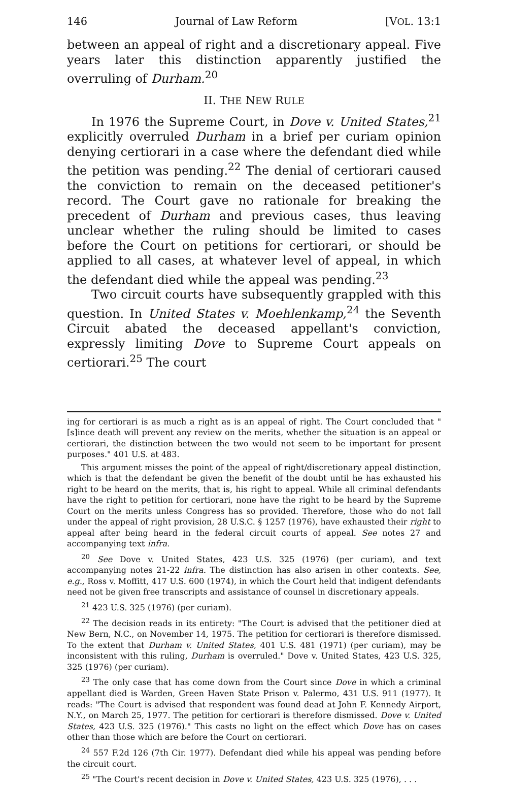146 Journal of Law Reform [VOL. 13:1
between an appeal of right and a discretionary appeal. Five years later this distinction apparently justified the overruling of Durham.<sup>20</sup>
II. THE NEW RULE
In 1976 the Supreme Court, in Dove v. United States,<sup>21</sup> explicitly overruled Durham in a brief per curiam opinion denying certiorari in a case where the defendant died while the petition was pending.<sup>22</sup> The denial of certiorari caused the conviction to remain on the deceased petitioner's record. The Court gave no rationale for breaking the precedent of Durham and previous cases, thus leaving unclear whether the ruling should be limited to cases before the Court on petitions for certiorari, or should be applied to all cases, at whatever level of appeal, in which the defendant died while the appeal was pending.<sup>23</sup>
Two circuit courts have subsequently grappled with this question. In United States v. Moehlenkamp,<sup>24</sup> the Seventh Circuit abated the deceased appellant's conviction, expressly limiting Dove to Supreme Court appeals on certiorari.<sup>25</sup> The court
ing for certiorari is as much a right as is an appeal of right. The Court concluded that "[s]ince death will prevent any review on the merits, whether the situation is an appeal or certiorari, the distinction between the two would not seem to be important for present purposes." 401 U.S. at 483.
This argument misses the point of the appeal of right/discretionary appeal distinction, which is that the defendant be given the benefit of the doubt until he has exhausted his right to be heard on the merits, that is, his right to appeal. While all criminal defendants have the right to petition for certiorari, none have the right to be heard by the Supreme Court on the merits unless Congress has so provided. Therefore, those who do not fall under the appeal of right provision, 28 U.S.C. § 1257 (1976), have exhausted their right to appeal after being heard in the federal circuit courts of appeal. See notes 27 and accompanying text infra.
<sup>20</sup> See Dove v. United States, 423 U.S. 325 (1976) (per curiam), and text accompanying notes 21-22 infra. The distinction has also arisen in other contexts. See, e.g., Ross v. Moffitt, 417 U.S. 600 (1974), in which the Court held that indigent defendants need not be given free transcripts and assistance of counsel in discretionary appeals.
<sup>21</sup> 423 U.S. 325 (1976) (per curiam).
<sup>22</sup> The decision reads in its entirety: "The Court is advised that the petitioner died at New Bern, N.C., on November 14, 1975. The petition for certiorari is therefore dismissed. To the extent that Durham v. United States, 401 U.S. 481 (1971) (per curiam), may be inconsistent with this ruling, Durham is overruled." Dove v. United States, 423 U.S. 325, 325 (1976) (per curiam).
<sup>23</sup> The only case that has come down from the Court since Dove in which a criminal appellant died is Warden, Green Haven State Prison v. Palermo, 431 U.S. 911 (1977). It reads: "The Court is advised that respondent was found dead at John F. Kennedy Airport, N.Y., on March 25, 1977. The petition for certiorari is therefore dismissed. Dove v. United States, 423 U.S. 325 (1976)." This casts no light on the effect which Dove has on cases other than those which are before the Court on certiorari.
<sup>24</sup> 557 F.2d 126 (7th Cir. 1977). Defendant died while his appeal was pending before the circuit court.
<sup>25</sup> "The Court's recent decision in Dove v. United States, 423 U.S. 325 (1976), . . .